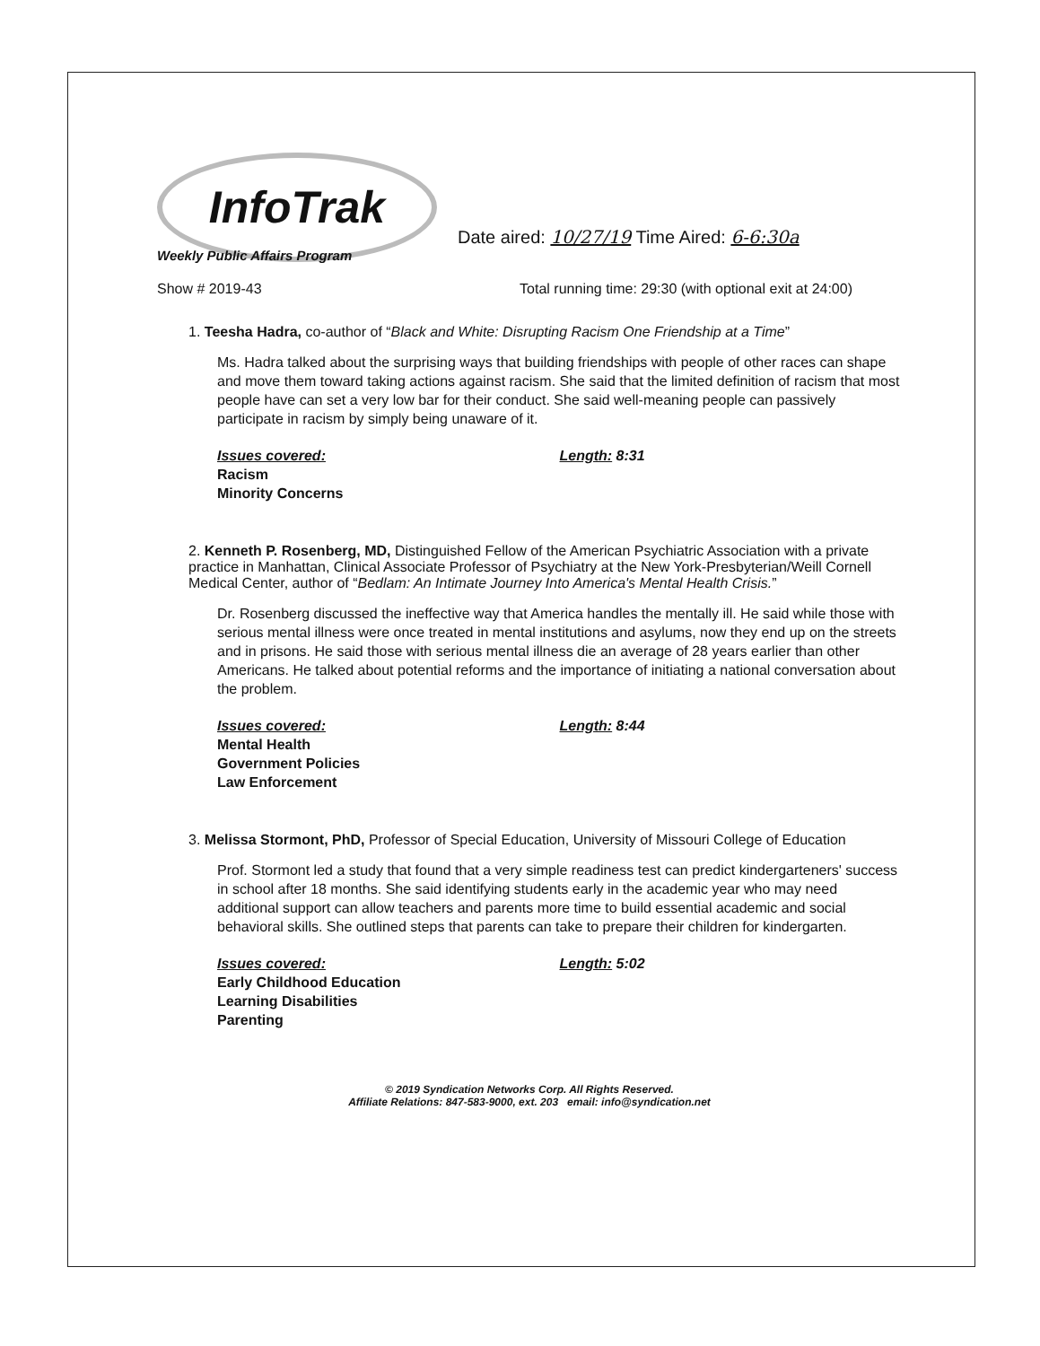InfoTrak
Date aired: 10/27/19 Time Aired: 6-6:30a
Weekly Public Affairs Program
Show # 2019-43 Total running time: 29:30 (with optional exit at 24:00)
1. Teesha Hadra, co-author of “Black and White: Disrupting Racism One Friendship at a Time”
Ms. Hadra talked about the surprising ways that building friendships with people of other races can shape and move them toward taking actions against racism. She said that the limited definition of racism that most people have can set a very low bar for their conduct. She said well-meaning people can passively participate in racism by simply being unaware of it.
Issues covered:
Racism
Minority Concerns
Length: 8:31
2. Kenneth P. Rosenberg, MD, Distinguished Fellow of the American Psychiatric Association with a private practice in Manhattan, Clinical Associate Professor of Psychiatry at the New York-Presbyterian/Weill Cornell Medical Center, author of “Bedlam: An Intimate Journey Into America's Mental Health Crisis.”
Dr. Rosenberg discussed the ineffective way that America handles the mentally ill. He said while those with serious mental illness were once treated in mental institutions and asylums, now they end up on the streets and in prisons. He said those with serious mental illness die an average of 28 years earlier than other Americans. He talked about potential reforms and the importance of initiating a national conversation about the problem.
Issues covered:
Mental Health
Government Policies
Law Enforcement
Length: 8:44
3. Melissa Stormont, PhD, Professor of Special Education, University of Missouri College of Education
Prof. Stormont led a study that found that a very simple readiness test can predict kindergarteners' success in school after 18 months. She said identifying students early in the academic year who may need additional support can allow teachers and parents more time to build essential academic and social behavioral skills. She outlined steps that parents can take to prepare their children for kindergarten.
Issues covered:
Early Childhood Education
Learning Disabilities
Parenting
Length: 5:02
© 2019 Syndication Networks Corp. All Rights Reserved.
Affiliate Relations: 847-583-9000, ext. 203 email: info@syndication.net